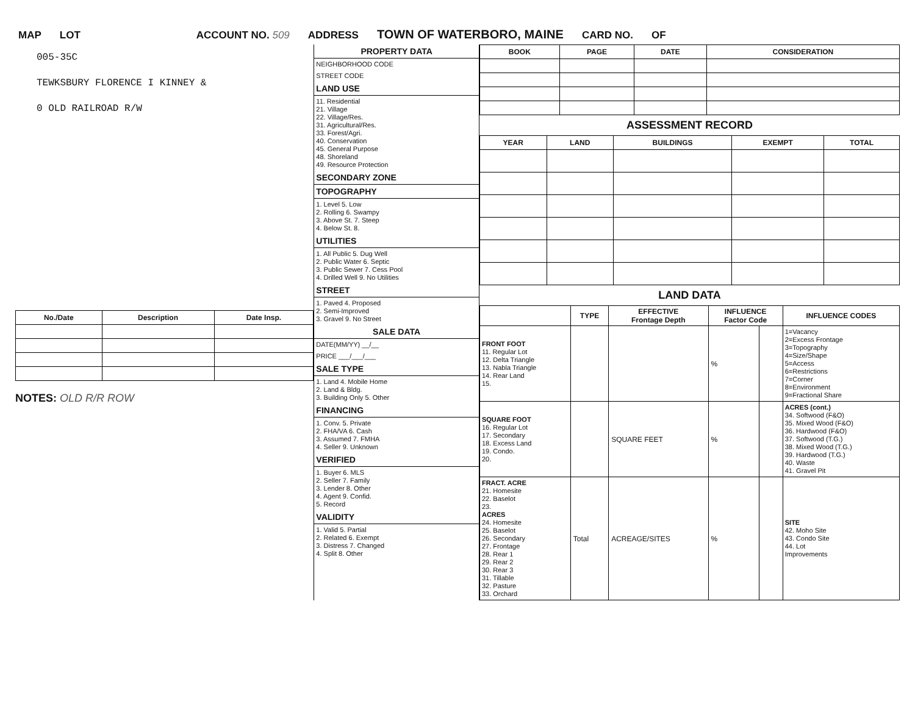MAP LOT ACCOUNT NO. 509 ADDRESS TOWN OF WATERBORO, MAINE CARD NO. OF
005-35C
TEWKSBURY FLORENCE I KINNEY &
0 OLD RAILROAD R/W
| No./Date | Description | Date Insp. |
| --- | --- | --- |
NOTES: OLD R/R ROW
PROPERTY DATA
NEIGHBORHOOD CODE
STREET CODE
LAND USE
11. Residential
21. Village
22. Village/Res.
31. Agricultural/Res.
33. Forest/Agri.
40. Conservation
45. General Purpose
48. Shoreland
49. Resource Protection
SECONDARY ZONE
TOPOGRAPHY
1. Level 5. Low
2. Rolling 6. Swampy
3. Above St. 7. Steep
4. Below St. 8.
UTILITIES
1. All Public 5. Dug Well
2. Public Water 6. Septic
3. Public Sewer 7. Cess Pool
4. Drilled Well 9. No Utilities
STREET
1. Paved 4. Proposed
2. Semi-Improved
3. Gravel 9. No Street
SALE DATA
DATE(MM/YY) __/__
PRICE ___/___/___
SALE TYPE
1. Land 4. Mobile Home
2. Land & Bldg.
3. Building Only 5. Other
FINANCING
1. Conv. 5. Private
2. FHA/VA 6. Cash
3. Assumed 7. FMHA
4. Seller 9. Unknown
VERIFIED
1. Buyer 6. MLS
2. Seller 7. Family
3. Lender 8. Other
4. Agent 9. Confid.
5. Record
VALIDITY
1. Valid 5. Partial
2. Related 6. Exempt
3. Distress 7. Changed
4. Split 8. Other
| BOOK | PAGE | DATE | CONSIDERATION |
| --- | --- | --- | --- |
ASSESSMENT RECORD
| YEAR | LAND | BUILDINGS | EXEMPT | TOTAL |
| --- | --- | --- | --- | --- |
LAND DATA
| | TYPE | EFFECTIVE Frontage Depth | INFLUENCE Factor Code | | INFLUENCE CODES |
| --- | --- | --- | --- | --- | --- |
| FRONT FOOT 11. Regular Lot 12. Delta Triangle 13. Nabla Triangle 14. Rear Land 15. | | | % | | 1=Vacancy 2=Excess Frontage 3=Topography 4=Size/Shape 5=Access 6=Restrictions 7=Corner 8=Environment 9=Fractional Share |
| SQUARE FOOT 16. Regular Lot 17. Secondary 18. Excess Land 19. Condo. 20. | | SQUARE FEET | % | | ACRES (cont.) 34. Softwood (F&O) 35. Mixed Wood (F&O) 36. Hardwood (F&O) 37. Softwood (T.G.) 38. Mixed Wood (T.G.) 39. Hardwood (T.G.) 40. Waste 41. Gravel Pit |
| FRACT. ACRE 21. Homesite 22. Baselot 23. ACRES 24. Homesite 25. Baselot 26. Secondary 27. Frontage 28. Rear 1 29. Rear 2 30. Rear 3 31. Tillable 32. Pasture 33. Orchard | Total | ACREAGE/SITES | % | | SITE 42. Moho Site 43. Condo Site 44. Lot Improvements |